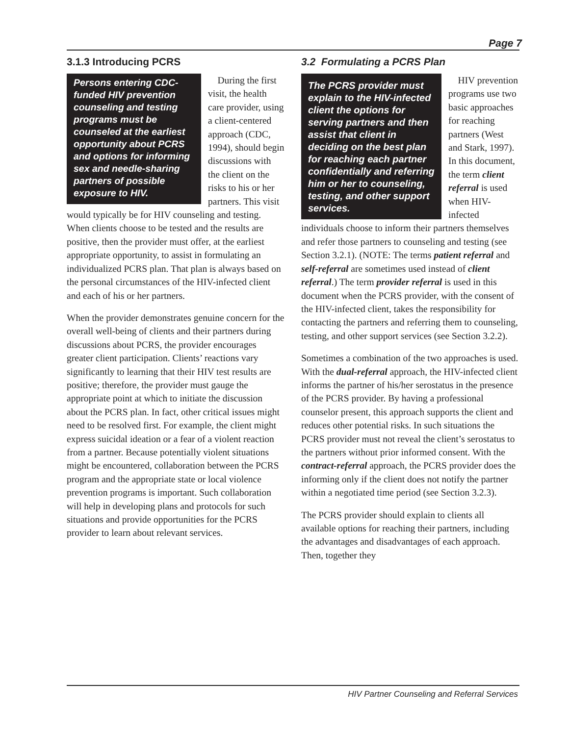Page 7
3.1.3 Introducing PCRS
Persons entering CDC-funded HIV prevention counseling and testing programs must be counseled at the earliest opportunity about PCRS and options for informing sex and needle-sharing partners of possible exposure to HIV.
During the first visit, the health care provider, using a client-centered approach (CDC, 1994), should begin discussions with the client on the risks to his or her partners. This visit would typically be for HIV counseling and testing. When clients choose to be tested and the results are positive, then the provider must offer, at the earliest appropriate opportunity, to assist in formulating an individualized PCRS plan. That plan is always based on the personal circumstances of the HIV-infected client and each of his or her partners.
When the provider demonstrates genuine concern for the overall well-being of clients and their partners during discussions about PCRS, the provider encourages greater client participation. Clients’ reactions vary significantly to learning that their HIV test results are positive; therefore, the provider must gauge the appropriate point at which to initiate the discussion about the PCRS plan. In fact, other critical issues might need to be resolved first. For example, the client might express suicidal ideation or a fear of a violent reaction from a partner. Because potentially violent situations might be encountered, collaboration between the PCRS program and the appropriate state or local violence prevention programs is important. Such collaboration will help in developing plans and protocols for such situations and provide opportunities for the PCRS provider to learn about relevant services.
3.2 Formulating a PCRS Plan
The PCRS provider must explain to the HIV-infected client the options for serving partners and then assist that client in deciding on the best plan for reaching each partner confidentially and referring him or her to counseling, testing, and other support services.
HIV prevention programs use two basic approaches for reaching partners (West and Stark, 1997). In this document, the term client referral is used when HIV-infected individuals choose to inform their partners themselves and refer those partners to counseling and testing (see Section 3.2.1). (NOTE: The terms patient referral and self-referral are sometimes used instead of client referral.) The term provider referral is used in this document when the PCRS provider, with the consent of the HIV-infected client, takes the responsibility for contacting the partners and referring them to counseling, testing, and other support services (see Section 3.2.2).
Sometimes a combination of the two approaches is used. With the dual-referral approach, the HIV-infected client informs the partner of his/her serostatus in the presence of the PCRS provider. By having a professional counselor present, this approach supports the client and reduces other potential risks. In such situations the PCRS provider must not reveal the client’s serostatus to the partners without prior informed consent. With the contract-referral approach, the PCRS provider does the informing only if the client does not notify the partner within a negotiated time period (see Section 3.2.3).
The PCRS provider should explain to clients all available options for reaching their partners, including the advantages and disadvantages of each approach. Then, together they
HIV Partner Counseling and Referral Services